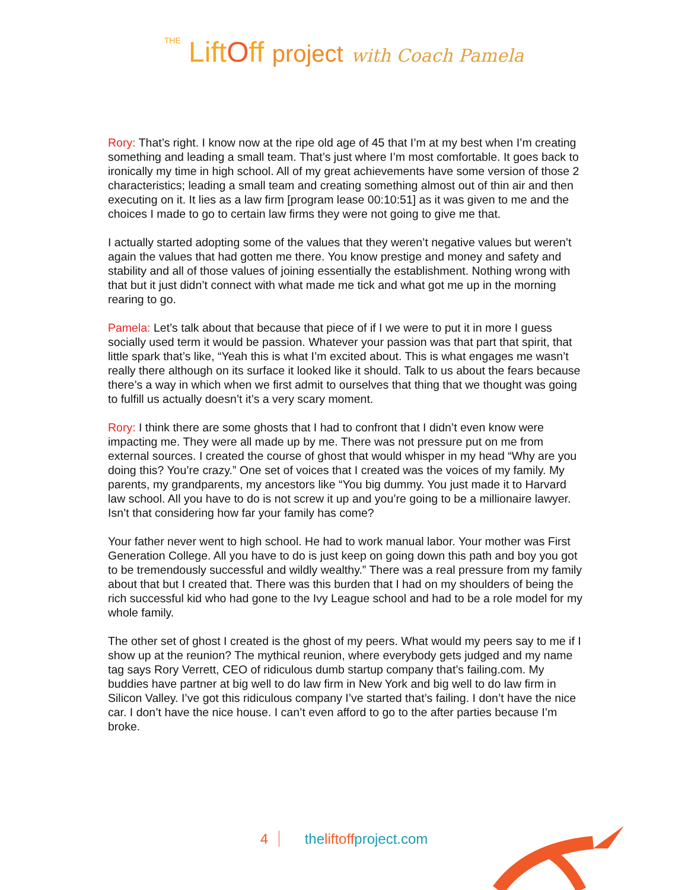THE LiftOff project with Coach Pamela
Rory: That’s right. I know now at the ripe old age of 45 that I’m at my best when I’m creating something and leading a small team. That’s just where I’m most comfortable. It goes back to ironically my time in high school. All of my great achievements have some version of those 2 characteristics; leading a small team and creating something almost out of thin air and then executing on it. It lies as a law firm [program lease 00:10:51] as it was given to me and the choices I made to go to certain law firms they were not going to give me that.
I actually started adopting some of the values that they weren’t negative values but weren’t again the values that had gotten me there. You know prestige and money and safety and stability and all of those values of joining essentially the establishment. Nothing wrong with that but it just didn’t connect with what made me tick and what got me up in the morning rearing to go.
Pamela: Let’s talk about that because that piece of if I we were to put it in more I guess socially used term it would be passion. Whatever your passion was that part that spirit, that little spark that’s like, “Yeah this is what I’m excited about. This is what engages me wasn’t really there although on its surface it looked like it should. Talk to us about the fears because there’s a way in which when we first admit to ourselves that thing that we thought was going to fulfill us actually doesn’t it’s a very scary moment.
Rory: I think there are some ghosts that I had to confront that I didn’t even know were impacting me. They were all made up by me. There was not pressure put on me from external sources. I created the course of ghost that would whisper in my head “Why are you doing this? You’re crazy.” One set of voices that I created was the voices of my family. My parents, my grandparents, my ancestors like “You big dummy. You just made it to Harvard law school. All you have to do is not screw it up and you’re going to be a millionaire lawyer. Isn’t that considering how far your family has come?
Your father never went to high school. He had to work manual labor. Your mother was First Generation College. All you have to do is just keep on going down this path and boy you got to be tremendously successful and wildly wealthy.” There was a real pressure from my family about that but I created that. There was this burden that I had on my shoulders of being the rich successful kid who had gone to the Ivy League school and had to be a role model for my whole family.
The other set of ghost I created is the ghost of my peers. What would my peers say to me if I show up at the reunion? The mythical reunion, where everybody gets judged and my name tag says Rory Verrett, CEO of ridiculous dumb startup company that’s failing.com. My buddies have partner at big well to do law firm in New York and big well to do law firm in Silicon Valley. I’ve got this ridiculous company I’ve started that’s failing. I don’t have the nice car. I don’t have the nice house. I can’t even afford to go to the after parties because I’m broke.
4 theliftoffproject.com